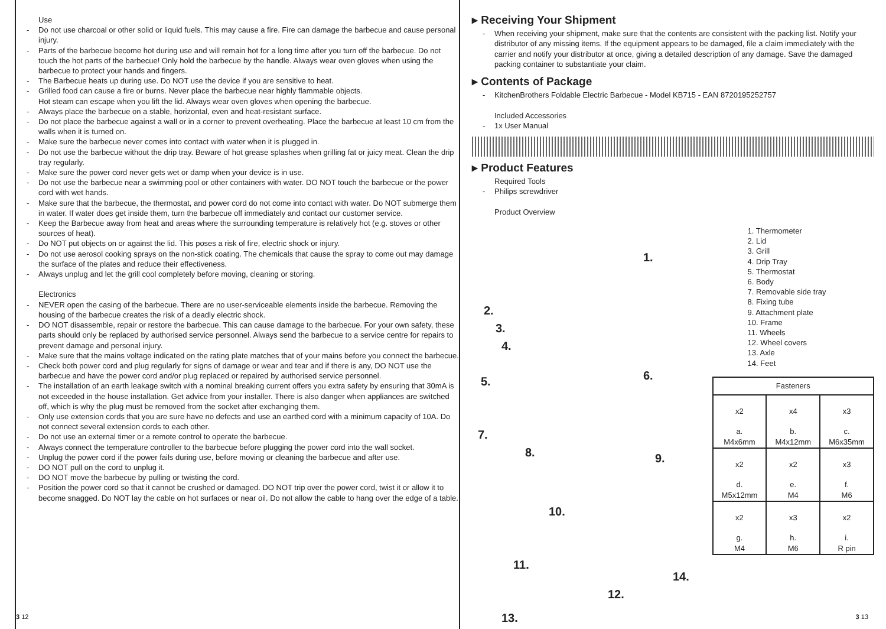Use
- Do not use charcoal or other solid or liquid fuels. This may cause a fire. Fire can damage the barbecue and cause personal injury.
- Parts of the barbecue become hot during use and will remain hot for a long time after you turn off the barbecue. Do not touch the hot parts of the barbecue! Only hold the barbecue by the handle. Always wear oven gloves when using the barbecue to protect your hands and fingers.
- The Barbecue heats up during use. Do NOT use the device if you are sensitive to heat.
- Grilled food can cause a fire or burns. Never place the barbecue near highly flammable objects.
Hot steam can escape when you lift the lid. Always wear oven gloves when opening the barbecue.
- Always place the barbecue on a stable, horizontal, even and heat-resistant surface.
- Do not place the barbecue against a wall or in a corner to prevent overheating. Place the barbecue at least 10 cm from the walls when it is turned on.
- Make sure the barbecue never comes into contact with water when it is plugged in.
- Do not use the barbecue without the drip tray. Beware of hot grease splashes when grilling fat or juicy meat. Clean the drip tray regularly.
- Make sure the power cord never gets wet or damp when your device is in use.
- Do not use the barbecue near a swimming pool or other containers with water. DO NOT touch the barbecue or the power cord with wet hands.
- Make sure that the barbecue, the thermostat, and power cord do not come into contact with water. Do NOT submerge them in water. If water does get inside them, turn the barbecue off immediately and contact our customer service.
- Keep the Barbecue away from heat and areas where the surrounding temperature is relatively hot (e.g. stoves or other sources of heat).
- Do NOT put objects on or against the lid. This poses a risk of fire, electric shock or injury.
- Do not use aerosol cooking sprays on the non-stick coating. The chemicals that cause the spray to come out may damage the surface of the plates and reduce their effectiveness.
- Always unplug and let the grill cool completely before moving, cleaning or storing.
Electronics
- NEVER open the casing of the barbecue. There are no user-serviceable elements inside the barbecue. Removing the housing of the barbecue creates the risk of a deadly electric shock.
- DO NOT disassemble, repair or restore the barbecue. This can cause damage to the barbecue. For your own safety, these parts should only be replaced by authorised service personnel. Always send the barbecue to a service centre for repairs to prevent damage and personal injury.
- Make sure that the mains voltage indicated on the rating plate matches that of your mains before you connect the barbecue.
- Check both power cord and plug regularly for signs of damage or wear and tear and if there is any, DO NOT use the barbecue and have the power cord and/or plug replaced or repaired by authorised service personnel.
- The installation of an earth leakage switch with a nominal breaking current offers you extra safety by ensuring that 30mA is not exceeded in the house installation. Get advice from your installer. There is also danger when appliances are switched off, which is why the plug must be removed from the socket after exchanging them.
- Only use extension cords that you are sure have no defects and use an earthed cord with a minimum capacity of 10A. Do not connect several extension cords to each other.
- Do not use an external timer or a remote control to operate the barbecue.
- Always connect the temperature controller to the barbecue before plugging the power cord into the wall socket.
- Unplug the power cord if the power fails during use, before moving or cleaning the barbecue and after use.
- DO NOT pull on the cord to unplug it.
- DO NOT move the barbecue by pulling or twisting the cord.
- Position the power cord so that it cannot be crushed or damaged. DO NOT trip over the power cord, twist it or allow it to become snagged. Do NOT lay the cable on hot surfaces or near oil. Do not allow the cable to hang over the edge of a table.
3 12
▸ Receiving Your Shipment
- When receiving your shipment, make sure that the contents are consistent with the packing list. Notify your distributor of any missing items. If the equipment appears to be damaged, file a claim immediately with the carrier and notify your distributor at once, giving a detailed description of any damage. Save the damaged packing container to substantiate your claim.
▸ Contents of Package
- KitchenBrothers Foldable Electric Barbecue - Model KB715 - EAN 8720195252757
Included Accessories
- 1x User Manual
▸ Product Features
Required Tools
- Philips screwdriver
Product Overview
1.
2.
3.
4.
5. 6.
7.
8. 9.
10.
11.
12.
13.
14.
1. Thermometer
2. Lid
3. Grill
4. Drip Tray
5. Thermostat
6. Body
7. Removable side tray
8. Fixing tube
9. Attachment plate
10. Frame
11. Wheels
12. Wheel covers
13. Axle
14. Feet
| Fasteners | | |
| --- | --- | --- |
| x2 a. M4x6mm | x4 b. M4x12mm | x3 c. M6x35mm |
| x2 d. M5x12mm | x2 e. M4 | x3 f. M6 |
| x2 g. M4 | x3 h. M6 | x2 i. R pin |
3 13